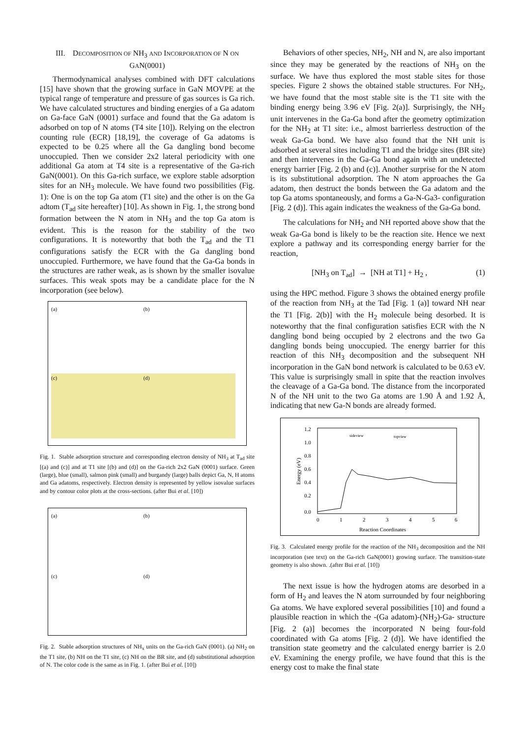III. DECOMPOSITION OF NH<sub>3</sub> AND INCORPORATION OF N ON GAN(0001)
Thermodynamical analyses combined with DFT calculations [15] have shown that the growing surface in GaN MOVPE at the typical range of temperature and pressure of gas sources is Ga rich. We have calculated structures and binding energies of a Ga adatom on Ga-face GaN (0001) surface and found that the Ga adatom is adsorbed on top of N atoms (T4 site [10]). Relying on the electron counting rule (ECR) [18,19], the coverage of Ga adatoms is expected to be 0.25 where all the Ga dangling bond become unoccupied. Then we consider 2x2 lateral periodicity with one additional Ga atom at T4 site is a representative of the Ga-rich GaN(0001). On this Ga-rich surface, we explore stable adsorption sites for an NH<sub>3</sub> molecule. We have found two possibilities (Fig. 1): One is on the top Ga atom (T1 site) and the other is on the Ga adtom (T<sub>ad</sub> site hereafter) [10]. As shown in Fig. 1, the strong bond formation between the N atom in NH<sub>3</sub> and the top Ga atom is evident. This is the reason for the stability of the two configurations. It is noteworthy that both the T<sub>ad</sub> and the T1 configurations satisfy the ECR with the Ga dangling bond unoccupied. Furthermore, we have found that the Ga-Ga bonds in the structures are rather weak, as is shown by the smaller isovalue surfaces. This weak spots may be a candidate place for the N incorporation (see below).
(a)
(b)
(c)
(d)
Fig. 1. Stable adsorption structure and corresponding electron density of NH<sub>3</sub> at T<sub>ad</sub> site [(a) and (c)] and at T1 site [(b) and (d)] on the Ga-rich 2x2 GaN (0001) surface. Green (large), blue (small), salmon pink (small) and burgandy (large) balls depict Ga, N, H atoms and Ga adatoms, respectively. Electron density is represented by yellow isovalue surfaces and by contour color plots at the cross-sections. (after Bui et al. [10])
(a)
(b)
(c)
(d)
Fig. 2. Stable adsorption structures of NH<sub>x</sub> units on the Ga-rich GaN (0001). (a) NH<sub>2</sub> on the T1 site, (b) NH on the T1 site, (c) NH on the BR site, and (d) substitutional adsorption of N. The color code is the same as in Fig. 1. (after Bui et al. [10])
Behaviors of other species, NH<sub>2</sub>, NH and N, are also important since they may be generated by the reactions of NH<sub>3</sub> on the surface. We have thus explored the most stable sites for those species. Figure 2 shows the obtained stable structures. For NH<sub>2</sub>, we have found that the most stable site is the T1 site with the binding energy being 3.96 eV [Fig. 2(a)]. Surprisingly, the NH<sub>2</sub> unit intervenes in the Ga-Ga bond after the geometry optimization for the NH<sub>2</sub> at T1 site: i.e., almost barrierless destruction of the weak Ga-Ga bond. We have also found that the NH unit is adsorbed at several sites including T1 and the bridge sites (BR site) and then intervenes in the Ga-Ga bond again with an undetected energy barrier [Fig. 2 (b) and (c)]. Another surprise for the N atom is its substitutional adsorption. The N atom approaches the Ga adatom, then destruct the bonds between the Ga adatom and the top Ga atoms spontaneously, and forms a Ga-N-Ga3- configuration [Fig. 2 (d)]. This again indicates the weakness of the Ga-Ga bond.
The calculations for NH<sub>2</sub> and NH reported above show that the weak Ga-Ga bond is likely to be the reaction site. Hence we next explore a pathway and its corresponding energy barrier for the reaction,
[NH<sub>3</sub> on T<sub>ad</sub>] → [NH at T1] + H<sub>2</sub> , (1)
using the HPC method. Figure 3 shows the obtained energy profile of the reaction from NH<sub>3</sub> at the Tad [Fig. 1 (a)] toward NH near the T1 [Fig. 2(b)] with the H<sub>2</sub> molecule being desorbed. It is noteworthy that the final configuration satisfies ECR with the N dangling bond being occupied by 2 electrons and the two Ga dangling bonds being unoccupied. The energy barrier for this reaction of this NH<sub>3</sub> decomposition and the subsequent NH incorporation in the GaN bond network is calculated to be 0.63 eV. This value is surprisingly small in spite that the reaction involves the cleavage of a Ga-Ga bond. The distance from the incorporated N of the NH unit to the two Ga atoms are 1.90 Å and 1.92 Å, indicating that new Ga-N bonds are already formed.
1.2
1.0
0.8
0.6
0.4
0.2
0.0
0
1
2
3
4
5
6
Reaction Coordinates
Energy (eV)
sideview
topview
Fig. 3. Calculated energy profile for the reaction of the NH<sub>3</sub> decomposition and the NH incorporation (see text) on the Ga-rich GaN(0001) growing surface. The transition-state geometry is also shown. .(after Bui et al. [10])
The next issue is how the hydrogen atoms are desorbed in a form of H<sub>2</sub> and leaves the N atom surrounded by four neighboring Ga atoms. We have explored several possibilities [10] and found a plausible reaction in which the -(Ga adatom)-(NH<sub>2</sub>)-Ga- structure [Fig. 2 (a)] becomes the incorporated N being four-fold coordinated with Ga atoms [Fig. 2 (d)]. We have identified the transition state geometry and the calculated energy barrier is 2.0 eV. Examining the energy profile, we have found that this is the energy cost to make the final state